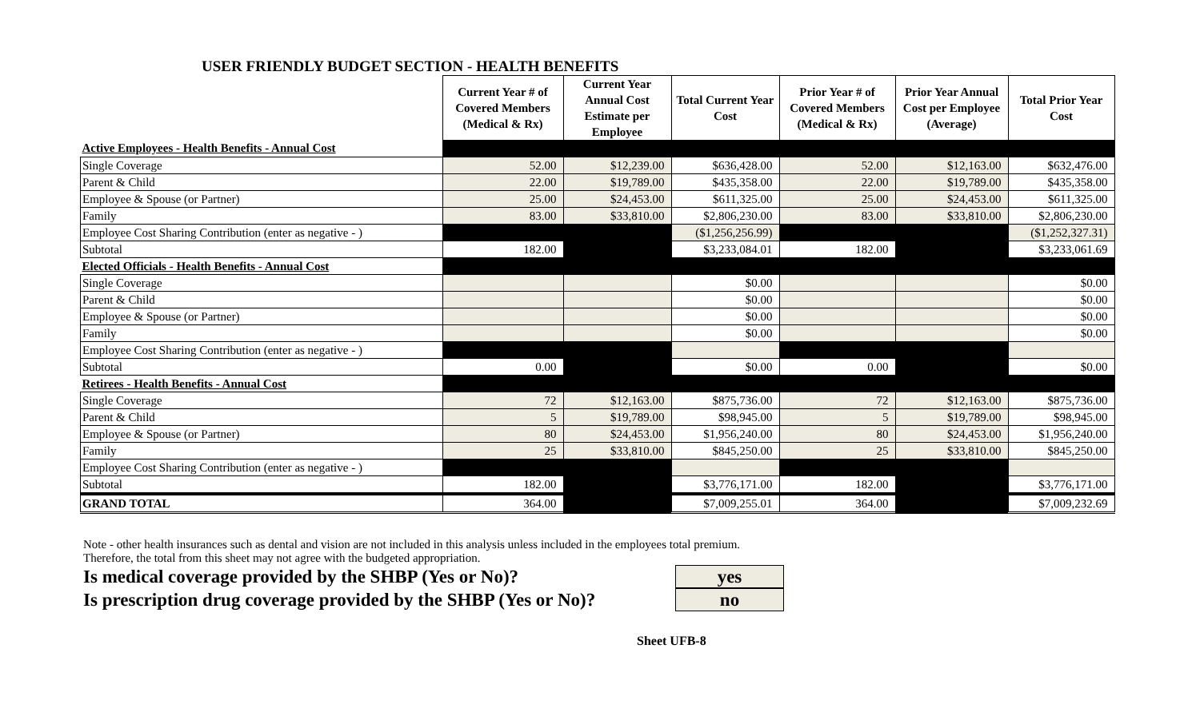USER FRIENDLY BUDGET SECTION - HEALTH BENEFITS
| | Current Year # of Covered Members (Medical & Rx) | Current Year Annual Cost Estimate per Employee | Total Current Year Cost | Prior Year # of Covered Members (Medical & Rx) | Prior Year Annual Cost per Employee (Average) | Total Prior Year Cost |
| --- | --- | --- | --- | --- | --- | --- |
| Active Employees - Health Benefits - Annual Cost | | | | | | |
| Single Coverage | 52.00 | $12,239.00 | $636,428.00 | 52.00 | $12,163.00 | $632,476.00 |
| Parent & Child | 22.00 | $19,789.00 | $435,358.00 | 22.00 | $19,789.00 | $435,358.00 |
| Employee & Spouse (or Partner) | 25.00 | $24,453.00 | $611,325.00 | 25.00 | $24,453.00 | $611,325.00 |
| Family | 83.00 | $33,810.00 | $2,806,230.00 | 83.00 | $33,810.00 | $2,806,230.00 |
| Employee Cost Sharing Contribution (enter as negative - ) | | | ($1,256,256.99) | | | ($1,252,327.31) |
| Subtotal | 182.00 | | $3,233,084.01 | 182.00 | | $3,233,061.69 |
| Elected Officials - Health Benefits - Annual Cost | | | | | | |
| Single Coverage | | | $0.00 | | | $0.00 |
| Parent & Child | | | $0.00 | | | $0.00 |
| Employee & Spouse (or Partner) | | | $0.00 | | | $0.00 |
| Family | | | $0.00 | | | $0.00 |
| Employee Cost Sharing Contribution (enter as negative - ) | | | | | | |
| Subtotal | 0.00 | | $0.00 | 0.00 | | $0.00 |
| Retirees - Health Benefits - Annual Cost | | | | | | |
| Single Coverage | 72 | $12,163.00 | $875,736.00 | 72 | $12,163.00 | $875,736.00 |
| Parent & Child | 5 | $19,789.00 | $98,945.00 | 5 | $19,789.00 | $98,945.00 |
| Employee & Spouse (or Partner) | 80 | $24,453.00 | $1,956,240.00 | 80 | $24,453.00 | $1,956,240.00 |
| Family | 25 | $33,810.00 | $845,250.00 | 25 | $33,810.00 | $845,250.00 |
| Employee Cost Sharing Contribution (enter as negative - ) | | | | | | |
| Subtotal | 182.00 | | $3,776,171.00 | 182.00 | | $3,776,171.00 |
| GRAND TOTAL | 364.00 | | $7,009,255.01 | 364.00 | | $7,009,232.69 |
Note - other health insurances such as dental and vision are not included in this analysis unless included in the employees total premium. Therefore, the total from this sheet may not agree with the budgeted appropriation.
Is medical coverage provided by the SHBP (Yes or No)?
yes
Is prescription drug coverage provided by the SHBP (Yes or No)?
no
Sheet UFB-8